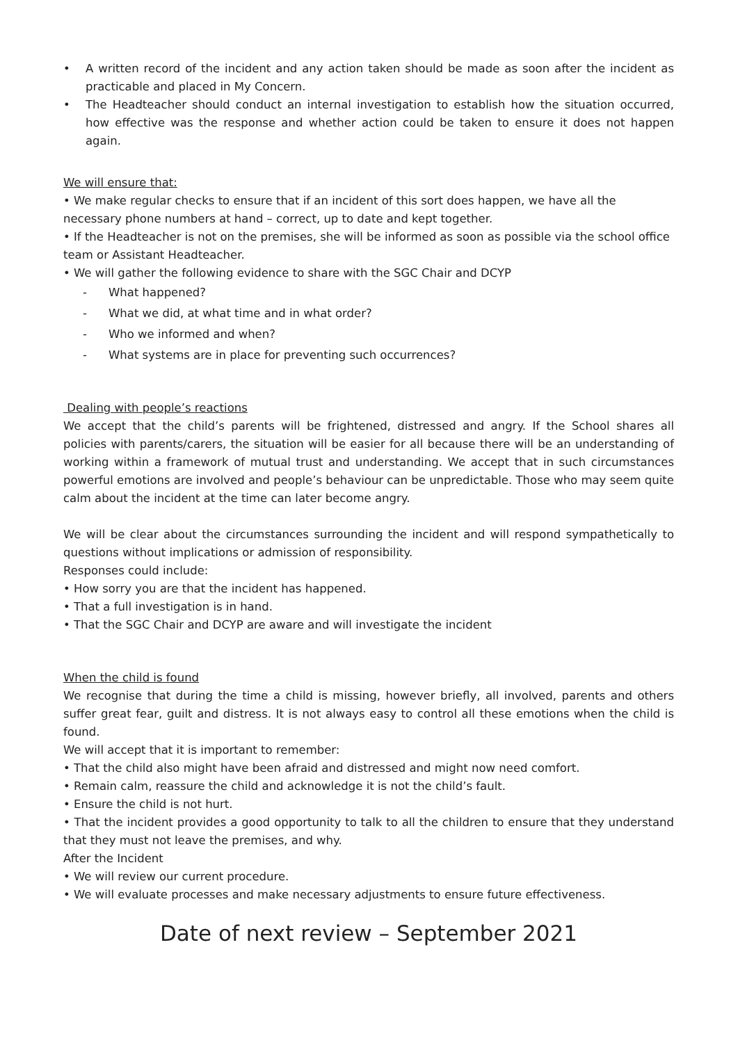• A written record of the incident and any action taken should be made as soon after the incident as practicable and placed in My Concern.
• The Headteacher should conduct an internal investigation to establish how the situation occurred, how effective was the response and whether action could be taken to ensure it does not happen again.
We will ensure that:
• We make regular checks to ensure that if an incident of this sort does happen, we have all the necessary phone numbers at hand – correct, up to date and kept together.
• If the Headteacher is not on the premises, she will be informed as soon as possible via the school office team or Assistant Headteacher.
• We will gather the following evidence to share with the SGC Chair and DCYP
- What happened?
- What we did, at what time and in what order?
- Who we informed and when?
- What systems are in place for preventing such occurrences?
Dealing with people’s reactions
We accept that the child’s parents will be frightened, distressed and angry. If the School shares all policies with parents/carers, the situation will be easier for all because there will be an understanding of working within a framework of mutual trust and understanding. We accept that in such circumstances powerful emotions are involved and people’s behaviour can be unpredictable. Those who may seem quite calm about the incident at the time can later become angry.
We will be clear about the circumstances surrounding the incident and will respond sympathetically to questions without implications or admission of responsibility.
Responses could include:
• How sorry you are that the incident has happened.
• That a full investigation is in hand.
• That the SGC Chair and DCYP are aware and will investigate the incident
When the child is found
We recognise that during the time a child is missing, however briefly, all involved, parents and others suffer great fear, guilt and distress. It is not always easy to control all these emotions when the child is found.
We will accept that it is important to remember:
• That the child also might have been afraid and distressed and might now need comfort.
• Remain calm, reassure the child and acknowledge it is not the child’s fault.
• Ensure the child is not hurt.
• That the incident provides a good opportunity to talk to all the children to ensure that they understand that they must not leave the premises, and why.
After the Incident
• We will review our current procedure.
• We will evaluate processes and make necessary adjustments to ensure future effectiveness.
Date of next review – September 2021